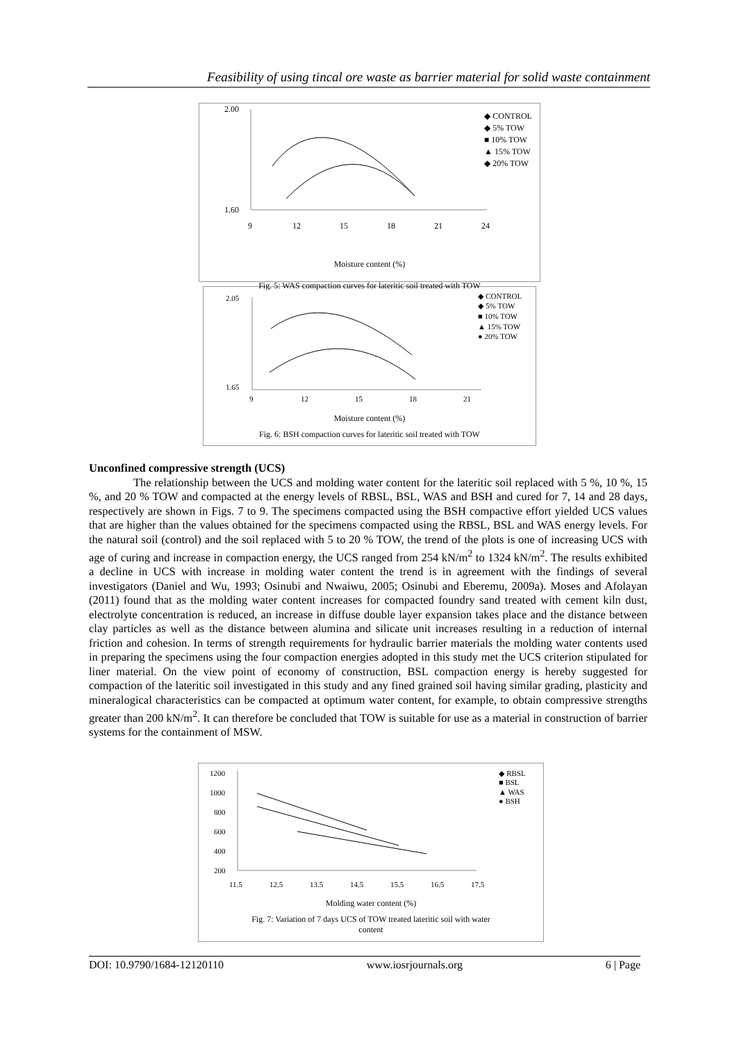Feasibility of using tincal ore waste as barrier material for solid waste containment
2.00
1.60
9
12
15
18
21
24
◆ CONTROL
◆ 5% TOW
■ 10% TOW
▲ 15% TOW
◆ 20% TOW
Moisture content (%)
Fig. 5: WAS compaction curves for lateritic soil treated with TOW
2.05
1.65
9
12
15
18
21
◆ CONTROL
◆ 5% TOW
■ 10% TOW
▲ 15% TOW
● 20% TOW
Moisture content (%)
Fig. 6: BSH compaction curves for lateritic soil treated with TOW
Unconfined compressive strength (UCS)
The relationship between the UCS and molding water content for the lateritic soil replaced with 5 %, 10 %, 15 %, and 20 % TOW and compacted at the energy levels of RBSL, BSL, WAS and BSH and cured for 7, 14 and 28 days, respectively are shown in Figs. 7 to 9. The specimens compacted using the BSH compactive effort yielded UCS values that are higher than the values obtained for the specimens compacted using the RBSL, BSL and WAS energy levels. For the natural soil (control) and the soil replaced with 5 to 20 % TOW, the trend of the plots is one of increasing UCS with age of curing and increase in compaction energy, the UCS ranged from 254 kN/m<sup>2</sup> to 1324 kN/m<sup>2</sup>. The results exhibited a decline in UCS with increase in molding water content the trend is in agreement with the findings of several investigators (Daniel and Wu, 1993; Osinubi and Nwaiwu, 2005; Osinubi and Eberemu, 2009a). Moses and Afolayan (2011) found that as the molding water content increases for compacted foundry sand treated with cement kiln dust, electrolyte concentration is reduced, an increase in diffuse double layer expansion takes place and the distance between clay particles as well as the distance between alumina and silicate unit increases resulting in a reduction of internal friction and cohesion. In terms of strength requirements for hydraulic barrier materials the molding water contents used in preparing the specimens using the four compaction energies adopted in this study met the UCS criterion stipulated for liner material. On the view point of economy of construction, BSL compaction energy is hereby suggested for compaction of the lateritic soil investigated in this study and any fined grained soil having similar grading, plasticity and mineralogical characteristics can be compacted at optimum water content, for example, to obtain compressive strengths greater than 200 kN/m<sup>2</sup>. It can therefore be concluded that TOW is suitable for use as a material in construction of barrier systems for the containment of MSW.
1200
1000
800
600
400
200
11.5
12.5
13.5
14.5
15.5
16.5
17.5
◆ RBSL
■ BSL
▲ WAS
● BSH
Molding water content (%)
Fig. 7: Variation of 7 days UCS of TOW treated lateritic soil with water
content
DOI: 10.9790/1684-12120110 www.iosrjournals.org 6 | Page